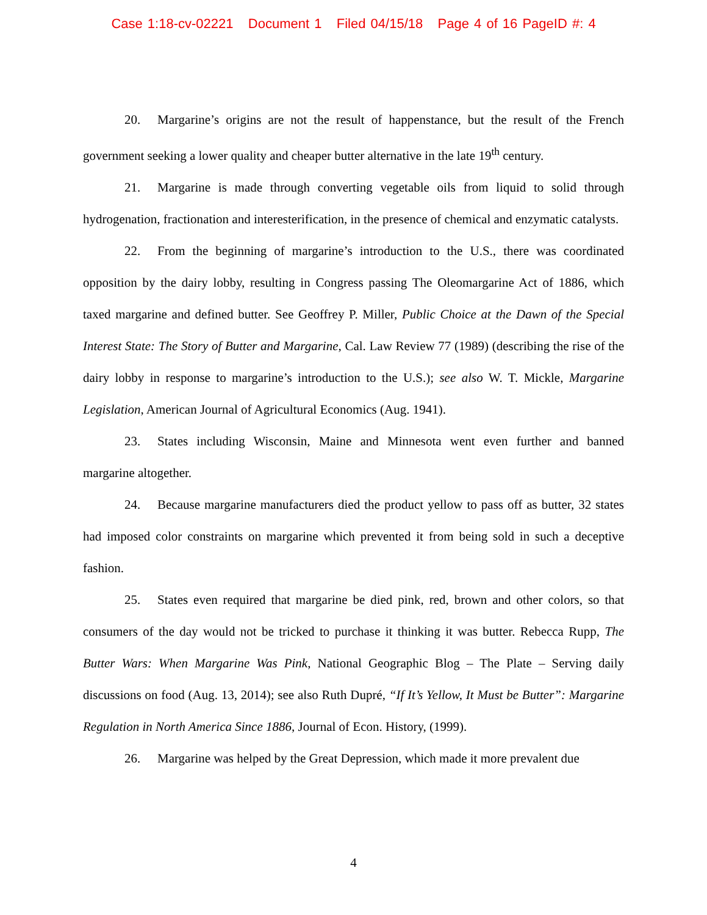Case 1:18-cv-02221 Document 1 Filed 04/15/18 Page 4 of 16 PageID #: 4
20. Margarine’s origins are not the result of happenstance, but the result of the French government seeking a lower quality and cheaper butter alternative in the late 19<sup>th</sup> century.
21. Margarine is made through converting vegetable oils from liquid to solid through hydrogenation, fractionation and interesterification, in the presence of chemical and enzymatic catalysts.
22. From the beginning of margarine’s introduction to the U.S., there was coordinated opposition by the dairy lobby, resulting in Congress passing The Oleomargarine Act of 1886, which taxed margarine and defined butter. See Geoffrey P. Miller, Public Choice at the Dawn of the Special Interest State: The Story of Butter and Margarine, Cal. Law Review 77 (1989) (describing the rise of the dairy lobby in response to margarine’s introduction to the U.S.); see also W. T. Mickle, Margarine Legislation, American Journal of Agricultural Economics (Aug. 1941).
23. States including Wisconsin, Maine and Minnesota went even further and banned margarine altogether.
24. Because margarine manufacturers died the product yellow to pass off as butter, 32 states had imposed color constraints on margarine which prevented it from being sold in such a deceptive fashion.
25. States even required that margarine be died pink, red, brown and other colors, so that consumers of the day would not be tricked to purchase it thinking it was butter. Rebecca Rupp, The Butter Wars: When Margarine Was Pink, National Geographic Blog – The Plate – Serving daily discussions on food (Aug. 13, 2014); see also Ruth Dupré, “If It’s Yellow, It Must be Butter”: Margarine Regulation in North America Since 1886, Journal of Econ. History, (1999).
26. Margarine was helped by the Great Depression, which made it more prevalent due
4